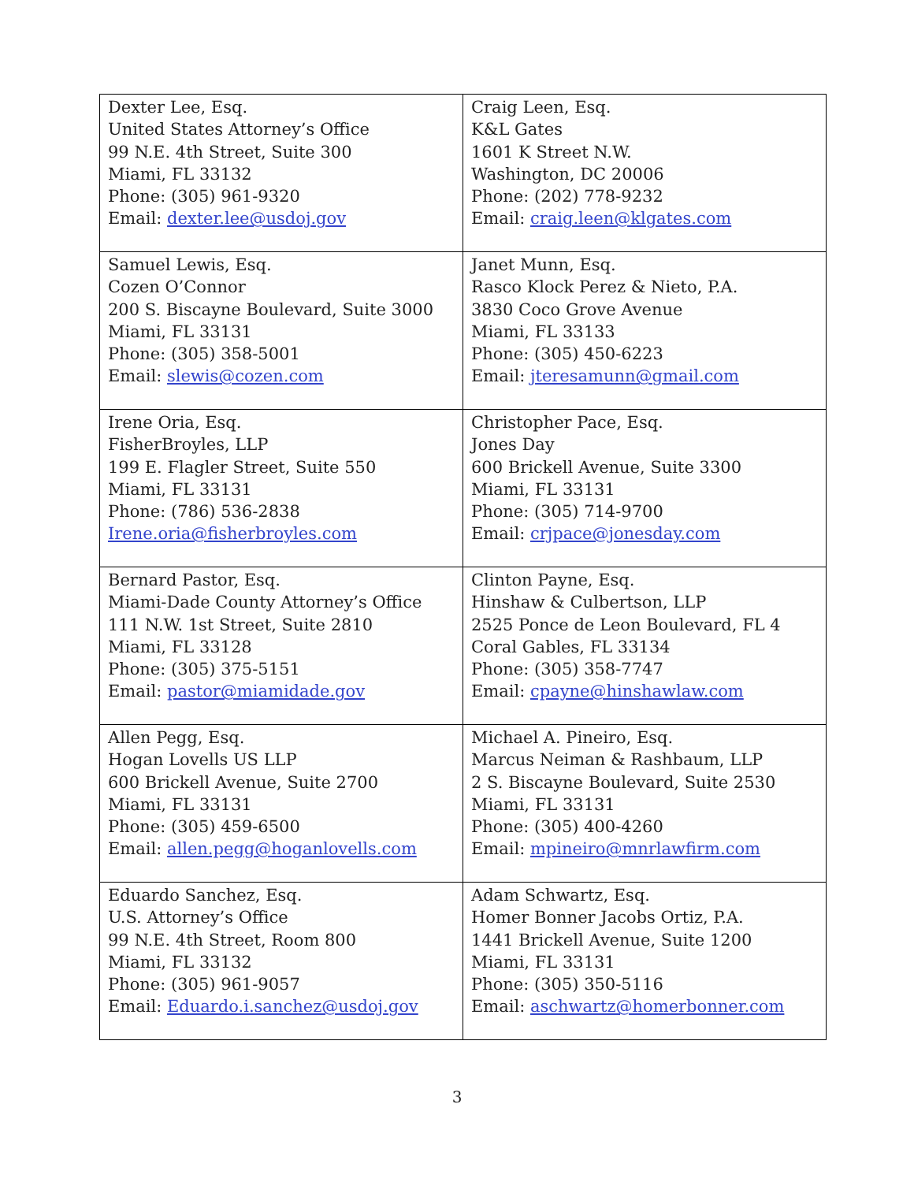| Dexter Lee, Esq. United States Attorney’s Office 99 N.E. 4th Street, Suite 300 Miami, FL 33132 Phone: (305) 961-9320 Email: dexter.lee@usdoj.gov | Craig Leen, Esq. K&L Gates 1601 K Street N.W. Washington, DC 20006 Phone: (202) 778-9232 Email: craig.leen@klgates.com |
| Samuel Lewis, Esq. Cozen O’Connor 200 S. Biscayne Boulevard, Suite 3000 Miami, FL 33131 Phone: (305) 358-5001 Email: slewis@cozen.com | Janet Munn, Esq. Rasco Klock Perez & Nieto, P.A. 3830 Coco Grove Avenue Miami, FL 33133 Phone: (305) 450-6223 Email: jteresamunn@gmail.com |
| Irene Oria, Esq. FisherBroyles, LLP 199 E. Flagler Street, Suite 550 Miami, FL 33131 Phone: (786) 536-2838 Irene.oria@fisherbroyles.com | Christopher Pace, Esq. Jones Day 600 Brickell Avenue, Suite 3300 Miami, FL 33131 Phone: (305) 714-9700 Email: crjpace@jonesday.com |
| Bernard Pastor, Esq. Miami-Dade County Attorney’s Office 111 N.W. 1st Street, Suite 2810 Miami, FL 33128 Phone: (305) 375-5151 Email: pastor@miamidade.gov | Clinton Payne, Esq. Hinshaw & Culbertson, LLP 2525 Ponce de Leon Boulevard, FL 4 Coral Gables, FL 33134 Phone: (305) 358-7747 Email: cpayne@hinshawlaw.com |
| Allen Pegg, Esq. Hogan Lovells US LLP 600 Brickell Avenue, Suite 2700 Miami, FL 33131 Phone: (305) 459-6500 Email: allen.pegg@hoganlovells.com | Michael A. Pineiro, Esq. Marcus Neiman & Rashbaum, LLP 2 S. Biscayne Boulevard, Suite 2530 Miami, FL 33131 Phone: (305) 400-4260 Email: mpineiro@mnrlawfirm.com |
| Eduardo Sanchez, Esq. U.S. Attorney’s Office 99 N.E. 4th Street, Room 800 Miami, FL 33132 Phone: (305) 961-9057 Email: Eduardo.i.sanchez@usdoj.gov | Adam Schwartz, Esq. Homer Bonner Jacobs Ortiz, P.A. 1441 Brickell Avenue, Suite 1200 Miami, FL 33131 Phone: (305) 350-5116 Email: aschwartz@homerbonner.com |
3